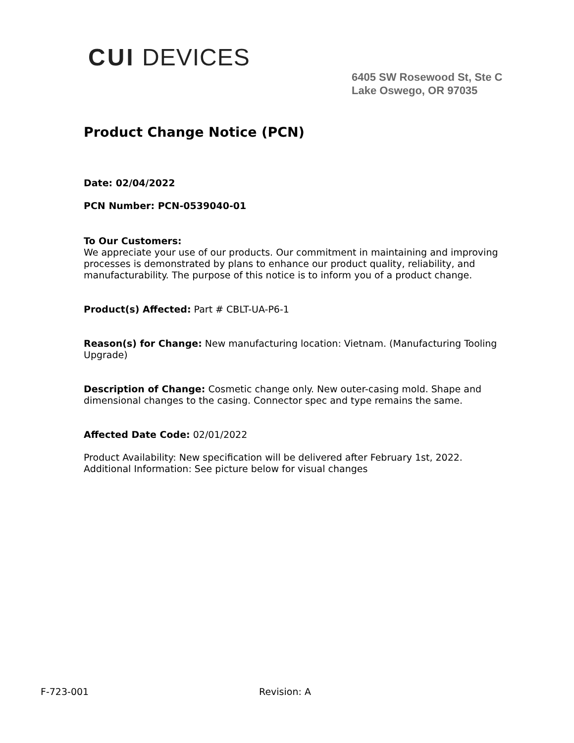CUI DEVICES
6405 SW Rosewood St, Ste C
Lake Oswego, OR 97035
Product Change Notice (PCN)
Date: 02/04/2022
PCN Number: PCN-0539040-01
To Our Customers:
We appreciate your use of our products. Our commitment in maintaining and improving processes is demonstrated by plans to enhance our product quality, reliability, and manufacturability. The purpose of this notice is to inform you of a product change.
Product(s) Affected: Part # CBLT-UA-P6-1
Reason(s) for Change: New manufacturing location: Vietnam. (Manufacturing Tooling Upgrade)
Description of Change: Cosmetic change only. New outer-casing mold. Shape and dimensional changes to the casing. Connector spec and type remains the same.
Affected Date Code: 02/01/2022
Product Availability: New specification will be delivered after February 1st, 2022.
Additional Information: See picture below for visual changes
F-723-001 Revision: A